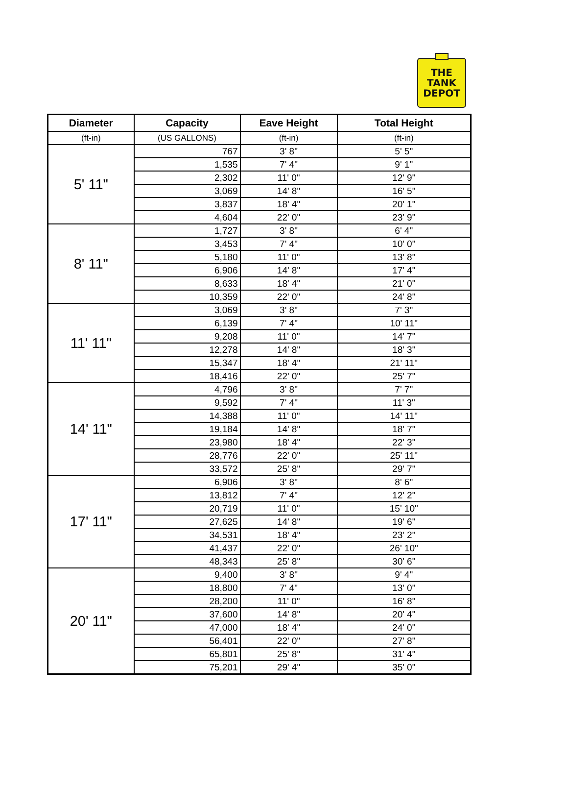THE
TANK
DEPOT
| Diameter | Capacity | Eave Height | Total Height |
| --- | --- | --- | --- |
| (ft-in) | (US GALLONS) | (ft-in) | (ft-in) |
| 5' 11" | 767 | 3' 8" | 5' 5" |
| | 1,535 | 7' 4" | 9' 1" |
| | 2,302 | 11' 0" | 12' 9" |
| | 3,069 | 14' 8" | 16' 5" |
| | 3,837 | 18' 4" | 20' 1" |
| | 4,604 | 22' 0" | 23' 9" |
| 8' 11" | 1,727 | 3' 8" | 6' 4" |
| | 3,453 | 7' 4" | 10' 0" |
| | 5,180 | 11' 0" | 13' 8" |
| | 6,906 | 14' 8" | 17' 4" |
| | 8,633 | 18' 4" | 21' 0" |
| | 10,359 | 22' 0" | 24' 8" |
| 11' 11" | 3,069 | 3' 8" | 7' 3" |
| | 6,139 | 7' 4" | 10' 11" |
| | 9,208 | 11' 0" | 14' 7" |
| | 12,278 | 14' 8" | 18' 3" |
| | 15,347 | 18' 4" | 21' 11" |
| | 18,416 | 22' 0" | 25' 7" |
| 14' 11" | 4,796 | 3' 8" | 7' 7" |
| | 9,592 | 7' 4" | 11' 3" |
| | 14,388 | 11' 0" | 14' 11" |
| | 19,184 | 14' 8" | 18' 7" |
| | 23,980 | 18' 4" | 22' 3" |
| | 28,776 | 22' 0" | 25' 11" |
| | 33,572 | 25' 8" | 29' 7" |
| 17' 11" | 6,906 | 3' 8" | 8' 6" |
| | 13,812 | 7' 4" | 12' 2" |
| | 20,719 | 11' 0" | 15' 10" |
| | 27,625 | 14' 8" | 19' 6" |
| | 34,531 | 18' 4" | 23' 2" |
| | 41,437 | 22' 0" | 26' 10" |
| | 48,343 | 25' 8" | 30' 6" |
| 20' 11" | 9,400 | 3' 8" | 9' 4" |
| | 18,800 | 7' 4" | 13' 0" |
| | 28,200 | 11' 0" | 16' 8" |
| | 37,600 | 14' 8" | 20' 4" |
| | 47,000 | 18' 4" | 24' 0" |
| | 56,401 | 22' 0" | 27' 8" |
| | 65,801 | 25' 8" | 31' 4" |
| | 75,201 | 29' 4" | 35' 0" |